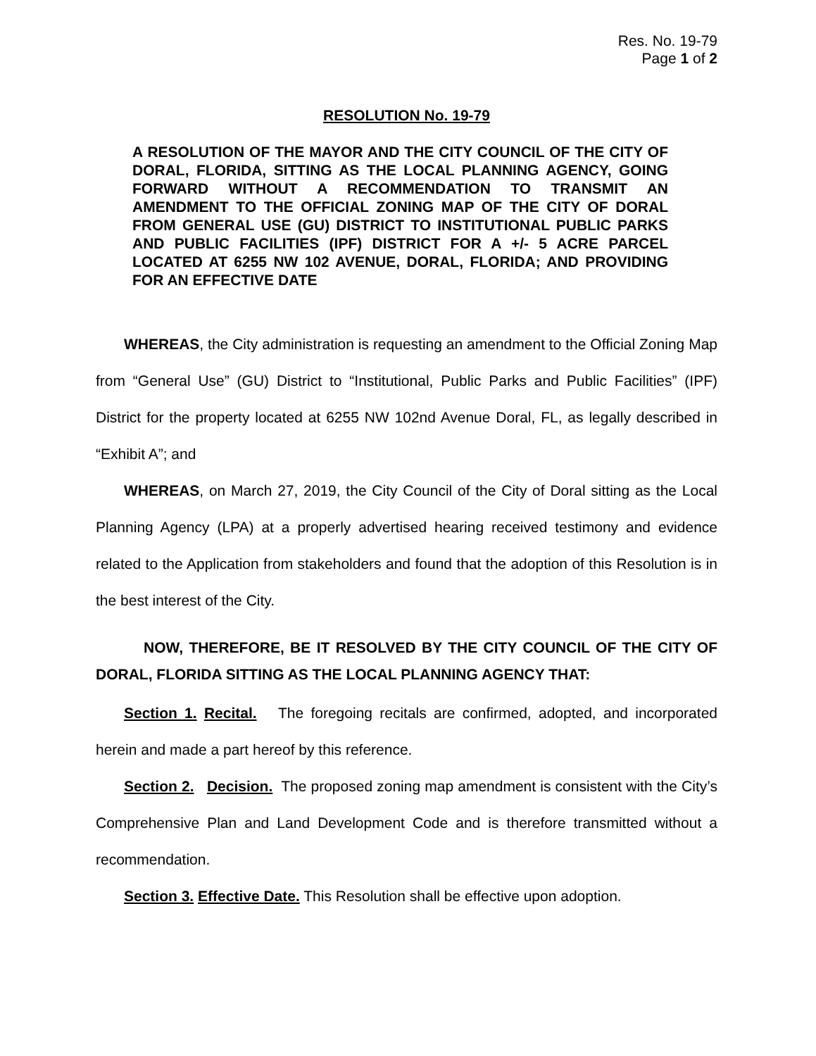Res. No. 19-79
Page 1 of 2
RESOLUTION No. 19-79
A RESOLUTION OF THE MAYOR AND THE CITY COUNCIL OF THE CITY OF DORAL, FLORIDA, SITTING AS THE LOCAL PLANNING AGENCY, GOING FORWARD WITHOUT A RECOMMENDATION TO TRANSMIT AN AMENDMENT TO THE OFFICIAL ZONING MAP OF THE CITY OF DORAL FROM GENERAL USE (GU) DISTRICT TO INSTITUTIONAL PUBLIC PARKS AND PUBLIC FACILITIES (IPF) DISTRICT FOR A +/- 5 ACRE PARCEL LOCATED AT 6255 NW 102 AVENUE, DORAL, FLORIDA; AND PROVIDING FOR AN EFFECTIVE DATE
WHEREAS, the City administration is requesting an amendment to the Official Zoning Map from “General Use” (GU) District to “Institutional, Public Parks and Public Facilities” (IPF) District for the property located at 6255 NW 102nd Avenue Doral, FL, as legally described in “Exhibit A”; and
WHEREAS, on March 27, 2019, the City Council of the City of Doral sitting as the Local Planning Agency (LPA) at a properly advertised hearing received testimony and evidence related to the Application from stakeholders and found that the adoption of this Resolution is in the best interest of the City.
NOW, THEREFORE, BE IT RESOLVED BY THE CITY COUNCIL OF THE CITY OF DORAL, FLORIDA SITTING AS THE LOCAL PLANNING AGENCY THAT:
Section 1. Recital. The foregoing recitals are confirmed, adopted, and incorporated herein and made a part hereof by this reference.
Section 2. Decision. The proposed zoning map amendment is consistent with the City’s Comprehensive Plan and Land Development Code and is therefore transmitted without a recommendation.
Section 3. Effective Date. This Resolution shall be effective upon adoption.